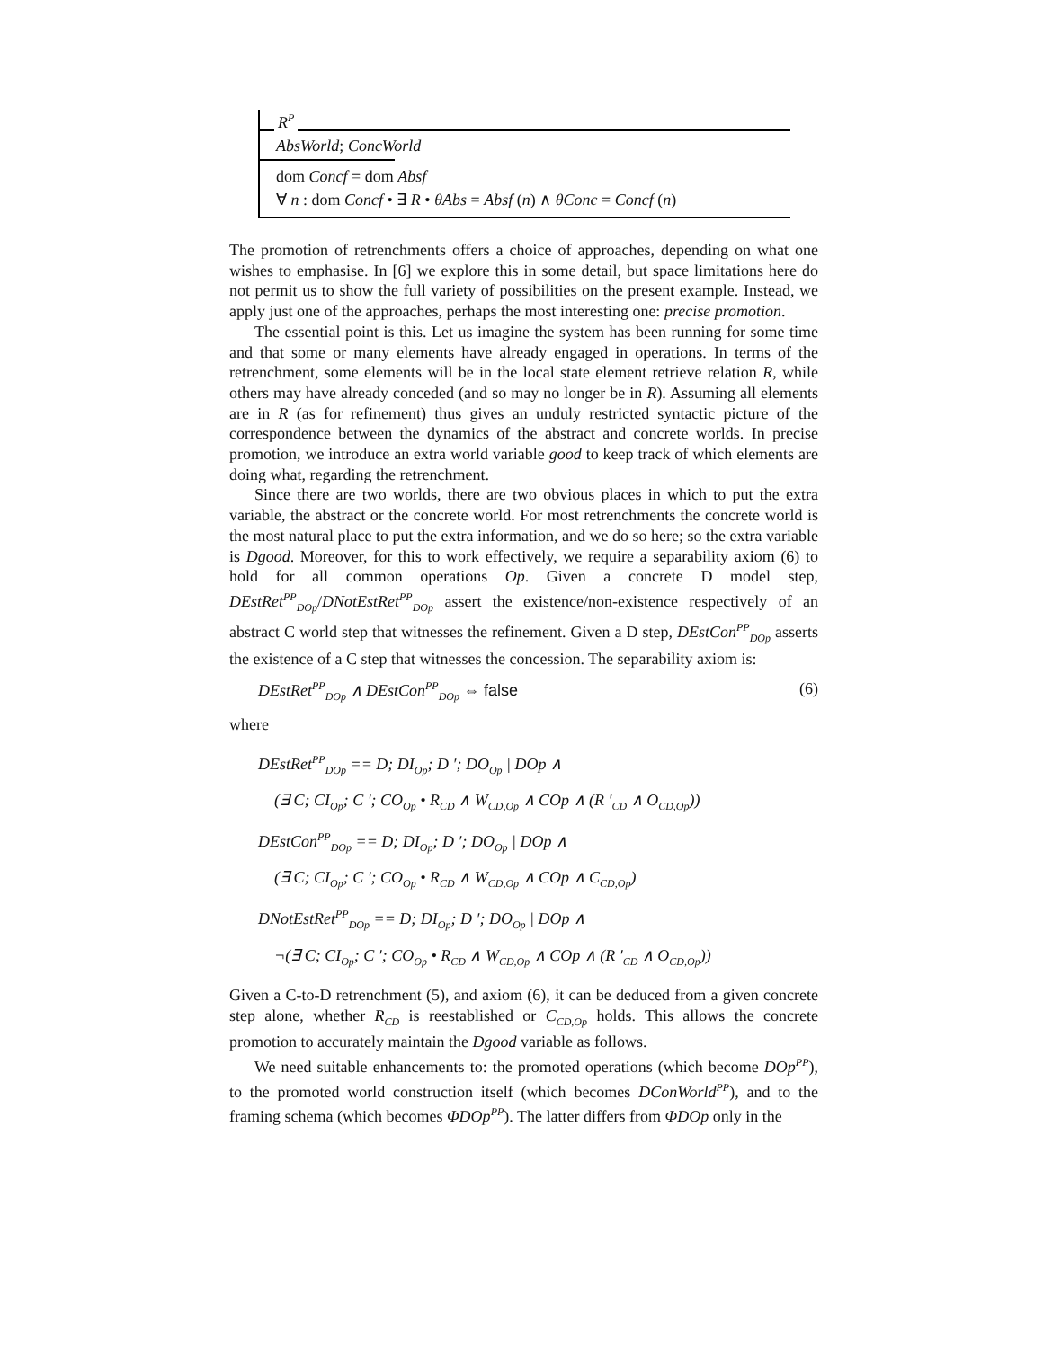R<sup>P</sup>
AbsWorld; ConcWorld
dom Concf = dom Absf
∀ n : dom Concf • ∃ R • θAbs = Absf (n) ∧ θConc = Concf (n)
The promotion of retrenchments offers a choice of approaches, depending on what one wishes to emphasise. In [6] we explore this in some detail, but space limitations here do not permit us to show the full variety of possibilities on the present example. Instead, we apply just one of the approaches, perhaps the most interesting one: precise promotion.
The essential point is this. Let us imagine the system has been running for some time and that some or many elements have already engaged in operations. In terms of the retrenchment, some elements will be in the local state element retrieve relation R, while others may have already conceded (and so may no longer be in R). Assuming all elements are in R (as for refinement) thus gives an unduly restricted syntactic picture of the correspondence between the dynamics of the abstract and concrete worlds. In precise promotion, we introduce an extra world variable good to keep track of which elements are doing what, regarding the retrenchment.
Since there are two worlds, there are two obvious places in which to put the extra variable, the abstract or the concrete world. For most retrenchments the concrete world is the most natural place to put the extra information, and we do so here; so the extra variable is Dgood. Moreover, for this to work effectively, we require a separability axiom (6) to hold for all common operations Op. Given a concrete D model step, DEstRet<sup>PP</sup><sub>DOp</sub>/DNotEstRet<sup>PP</sup><sub>DOp</sub> assert the existence/non-existence respectively of an abstract C world step that witnesses the refinement. Given a D step, DEstCon<sup>PP</sup><sub>DOp</sub> asserts the existence of a C step that witnesses the concession. The separability axiom is:
DEstRet<sup>PP</sup><sub>DOp</sub> ∧ DEstCon<sup>PP</sup><sub>DOp</sub> ⇔ false (6)
where
DEstRet<sup>PP</sup><sub>DOp</sub> == D; DI<sub>Op</sub>; D ′; DO<sub>Op</sub> | DOp ∧
(∃ C; CI<sub>Op</sub>; C ′; CO<sub>Op</sub> • R<sub>CD</sub> ∧ W<sub>CD,Op</sub> ∧ COp ∧ (R ′<sub>CD</sub> ∧ O<sub>CD,Op</sub>))
DEstCon<sup>PP</sup><sub>DOp</sub> == D; DI<sub>Op</sub>; D ′; DO<sub>Op</sub> | DOp ∧
(∃ C; CI<sub>Op</sub>; C ′; CO<sub>Op</sub> • R<sub>CD</sub> ∧ W<sub>CD,Op</sub> ∧ COp ∧ C<sub>CD,Op</sub>)
DNotEstRet<sup>PP</sup><sub>DOp</sub> == D; DI<sub>Op</sub>; D ′; DO<sub>Op</sub> | DOp ∧
¬(∃ C; CI<sub>Op</sub>; C ′; CO<sub>Op</sub> • R<sub>CD</sub> ∧ W<sub>CD,Op</sub> ∧ COp ∧ (R ′<sub>CD</sub> ∧ O<sub>CD,Op</sub>))
Given a C-to-D retrenchment (5), and axiom (6), it can be deduced from a given concrete step alone, whether R<sub>CD</sub> is reestablished or C<sub>CD,Op</sub> holds. This allows the concrete promotion to accurately maintain the Dgood variable as follows.
We need suitable enhancements to: the promoted operations (which become DOp<sup>PP</sup>), to the promoted world construction itself (which becomes DConWorld<sup>PP</sup>), and to the framing schema (which becomes ΦDOp<sup>PP</sup>). The latter differs from ΦDOp only in the